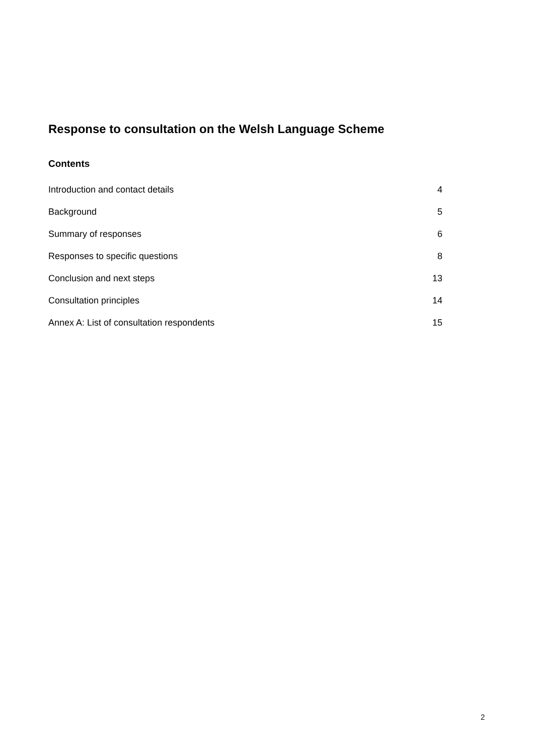Response to consultation on the Welsh Language Scheme
Contents
Introduction and contact details 4
Background 5
Summary of responses 6
Responses to specific questions 8
Conclusion and next steps 13
Consultation principles 14
Annex A: List of consultation respondents 15
2